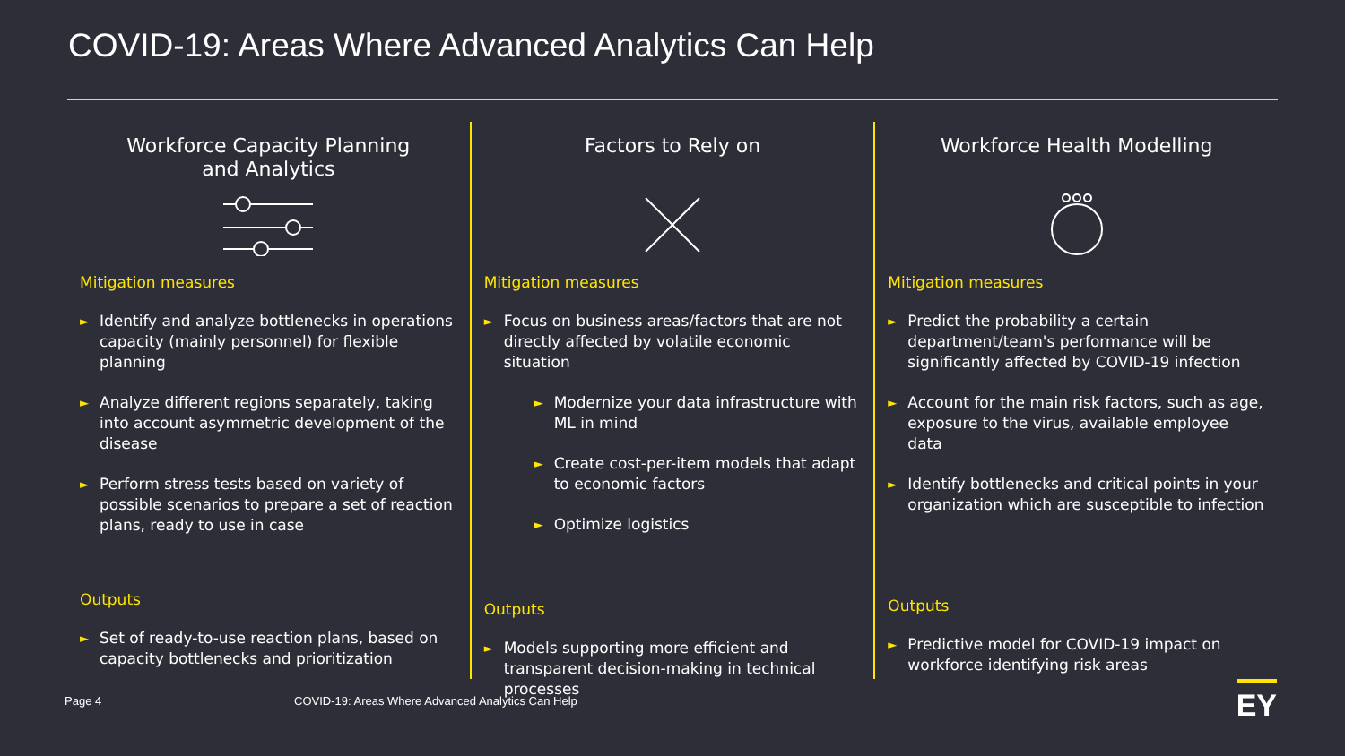COVID-19: Areas Where Advanced Analytics Can Help
Workforce Capacity Planning
and Analytics
Mitigation measures
► Identify and analyze bottlenecks in operations capacity (mainly personnel) for flexible planning
► Analyze different regions separately, taking into account asymmetric development of the disease
► Perform stress tests based on variety of possible scenarios to prepare a set of reaction plans, ready to use in case
Outputs
► Set of ready-to-use reaction plans, based on capacity bottlenecks and prioritization
Factors to Rely on
Mitigation measures
► Focus on business areas/factors that are not directly affected by volatile economic situation
► Modernize your data infrastructure with ML in mind
► Create cost-per-item models that adapt to economic factors
► Optimize logistics
Outputs
► Models supporting more efficient and transparent decision-making in technical processes
Workforce Health Modelling
Mitigation measures
► Predict the probability a certain department/team's performance will be significantly affected by COVID-19 infection
► Account for the main risk factors, such as age, exposure to the virus, available employee data
► Identify bottlenecks and critical points in your organization which are susceptible to infection
Outputs
► Predictive model for COVID-19 impact on workforce identifying risk areas
Page 4 COVID-19: Areas Where Advanced Analytics Can Help EY